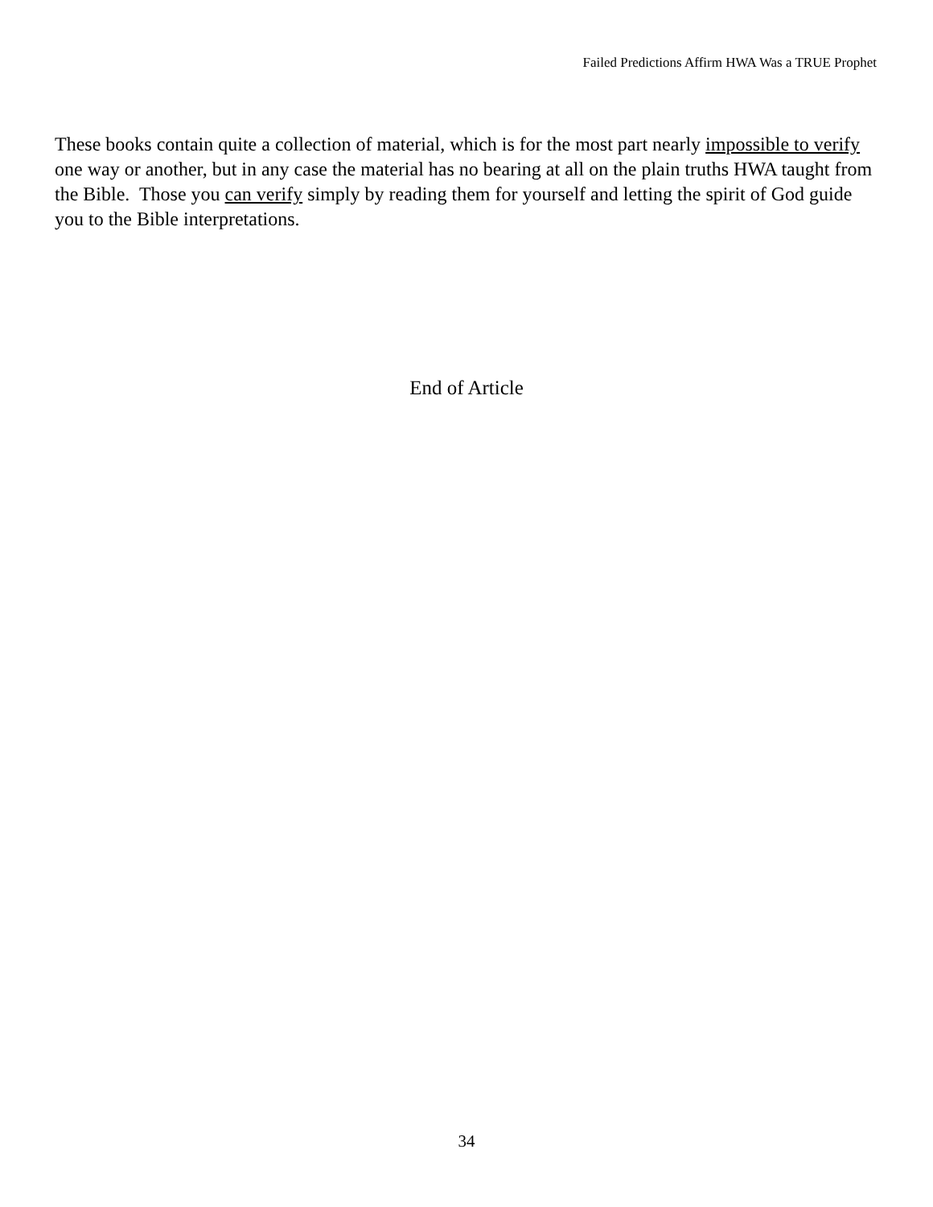Failed Predictions Affirm HWA Was a TRUE Prophet
These books contain quite a collection of material, which is for the most part nearly impossible to verify one way or another, but in any case the material has no bearing at all on the plain truths HWA taught from the Bible. Those you can verify simply by reading them for yourself and letting the spirit of God guide you to the Bible interpretations.
End of Article
34